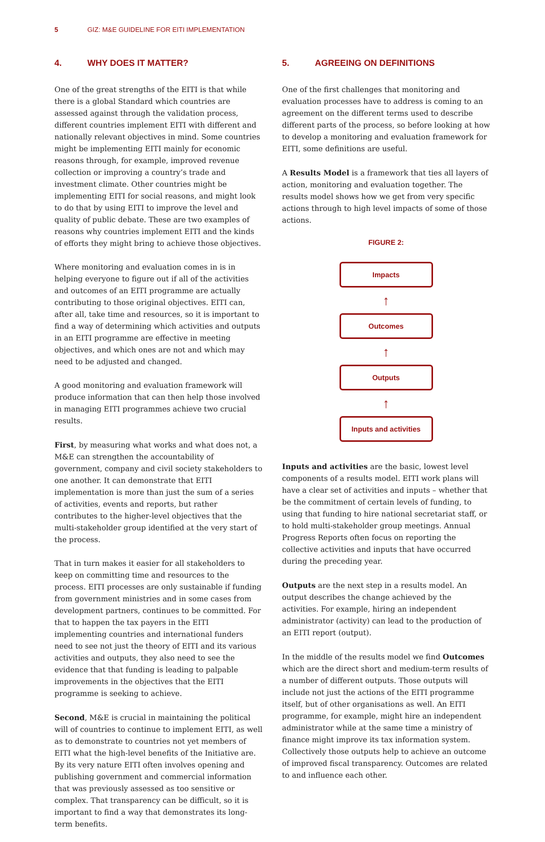5 GIZ: M&E GUIDELINE FOR EITI IMPLEMENTATION
4. WHY DOES IT MATTER?
One of the great strengths of the EITI is that while there is a global Standard which countries are assessed against through the validation process, different countries implement EITI with different and nationally relevant objectives in mind. Some countries might be implementing EITI mainly for economic reasons through, for example, improved revenue collection or improving a country’s trade and investment climate. Other countries might be implementing EITI for social reasons, and might look to do that by using EITI to improve the level and quality of public debate. These are two examples of reasons why countries implement EITI and the kinds of efforts they might bring to achieve those objectives.
Where monitoring and evaluation comes in is in helping everyone to figure out if all of the activities and outcomes of an EITI programme are actually contributing to those original objectives. EITI can, after all, take time and resources, so it is important to find a way of determining which activities and outputs in an EITI programme are effective in meeting objectives, and which ones are not and which may need to be adjusted and changed.
A good monitoring and evaluation framework will produce information that can then help those involved in managing EITI programmes achieve two crucial results.
First, by measuring what works and what does not, a M&E can strengthen the accountability of government, company and civil society stakeholders to one another. It can demonstrate that EITI implementation is more than just the sum of a series of activities, events and reports, but rather contributes to the higher-level objectives that the multi-stakeholder group identified at the very start of the process.
That in turn makes it easier for all stakeholders to keep on committing time and resources to the process. EITI processes are only sustainable if funding from government ministries and in some cases from development partners, continues to be committed. For that to happen the tax payers in the EITI implementing countries and international funders need to see not just the theory of EITI and its various activities and outputs, they also need to see the evidence that that funding is leading to palpable improvements in the objectives that the EITI programme is seeking to achieve.
Second, M&E is crucial in maintaining the political will of countries to continue to implement EITI, as well as to demonstrate to countries not yet members of EITI what the high-level benefits of the Initiative are. By its very nature EITI often involves opening and publishing government and commercial information that was previously assessed as too sensitive or complex. That transparency can be difficult, so it is important to find a way that demonstrates its long-term benefits.
5. AGREEING ON DEFINITIONS
One of the first challenges that monitoring and evaluation processes have to address is coming to an agreement on the different terms used to describe different parts of the process, so before looking at how to develop a monitoring and evaluation framework for EITI, some definitions are useful.
A Results Model is a framework that ties all layers of action, monitoring and evaluation together. The results model shows how we get from very specific actions through to high level impacts of some of those actions.
FIGURE 2:
Impacts
↑
Outcomes
↑
Outputs
↑
Inputs and activities
Inputs and activities are the basic, lowest level components of a results model. EITI work plans will have a clear set of activities and inputs – whether that be the commitment of certain levels of funding, to using that funding to hire national secretariat staff, or to hold multi-stakeholder group meetings. Annual Progress Reports often focus on reporting the collective activities and inputs that have occurred during the preceding year.
Outputs are the next step in a results model. An output describes the change achieved by the activities. For example, hiring an independent administrator (activity) can lead to the production of an EITI report (output).
In the middle of the results model we find Outcomes which are the direct short and medium-term results of a number of different outputs. Those outputs will include not just the actions of the EITI programme itself, but of other organisations as well. An EITI programme, for example, might hire an independent administrator while at the same time a ministry of finance might improve its tax information system. Collectively those outputs help to achieve an outcome of improved fiscal transparency. Outcomes are related to and influence each other.